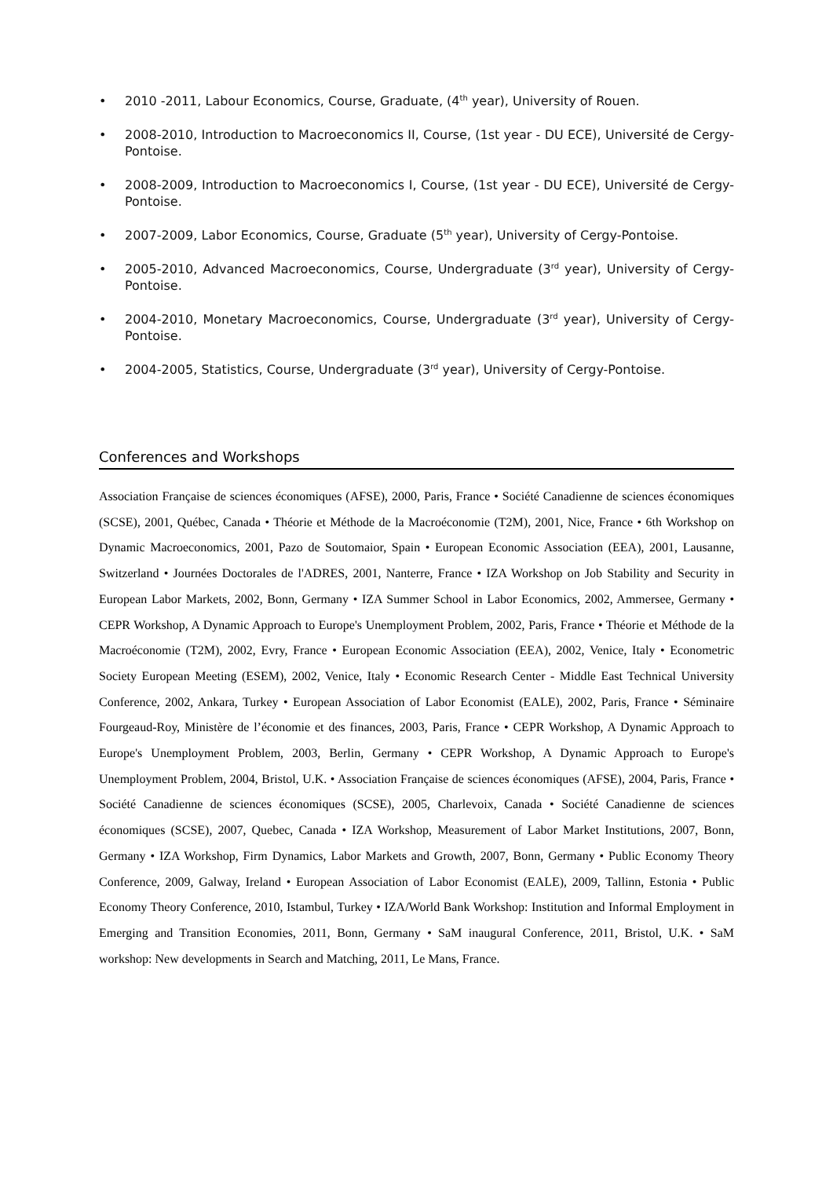• 2010 -2011, Labour Economics, Course, Graduate, (4<sup>th</sup> year), University of Rouen.
• 2008-2010, Introduction to Macroeconomics II, Course, (1st year - DU ECE), Université de Cergy-Pontoise.
• 2008-2009, Introduction to Macroeconomics I, Course, (1st year - DU ECE), Université de Cergy-Pontoise.
• 2007-2009, Labor Economics, Course, Graduate (5<sup>th</sup> year), University of Cergy-Pontoise.
• 2005-2010, Advanced Macroeconomics, Course, Undergraduate (3<sup>rd</sup> year), University of Cergy-Pontoise.
• 2004-2010, Monetary Macroeconomics, Course, Undergraduate (3<sup>rd</sup> year), University of Cergy-Pontoise.
• 2004-2005, Statistics, Course, Undergraduate (3<sup>rd</sup> year), University of Cergy-Pontoise.
Conferences and Workshops
Association Française de sciences économiques (AFSE), 2000, Paris, France • Société Canadienne de sciences économiques (SCSE), 2001, Québec, Canada • Théorie et Méthode de la Macroéconomie (T2M), 2001, Nice, France • 6th Workshop on Dynamic Macroeconomics, 2001, Pazo de Soutomaior, Spain • European Economic Association (EEA), 2001, Lausanne, Switzerland • Journées Doctorales de l'ADRES, 2001, Nanterre, France • IZA Workshop on Job Stability and Security in European Labor Markets, 2002, Bonn, Germany • IZA Summer School in Labor Economics, 2002, Ammersee, Germany • CEPR Workshop, A Dynamic Approach to Europe's Unemployment Problem, 2002, Paris, France • Théorie et Méthode de la Macroéconomie (T2M), 2002, Evry, France • European Economic Association (EEA), 2002, Venice, Italy • Econometric Society European Meeting (ESEM), 2002, Venice, Italy • Economic Research Center - Middle East Technical University Conference, 2002, Ankara, Turkey • European Association of Labor Economist (EALE), 2002, Paris, France • Séminaire Fourgeaud-Roy, Ministère de l’économie et des finances, 2003, Paris, France • CEPR Workshop, A Dynamic Approach to Europe's Unemployment Problem, 2003, Berlin, Germany • CEPR Workshop, A Dynamic Approach to Europe's Unemployment Problem, 2004, Bristol, U.K. • Association Française de sciences économiques (AFSE), 2004, Paris, France • Société Canadienne de sciences économiques (SCSE), 2005, Charlevoix, Canada • Société Canadienne de sciences économiques (SCSE), 2007, Quebec, Canada • IZA Workshop, Measurement of Labor Market Institutions, 2007, Bonn, Germany • IZA Workshop, Firm Dynamics, Labor Markets and Growth, 2007, Bonn, Germany • Public Economy Theory Conference, 2009, Galway, Ireland • European Association of Labor Economist (EALE), 2009, Tallinn, Estonia • Public Economy Theory Conference, 2010, Istambul, Turkey • IZA/World Bank Workshop: Institution and Informal Employment in Emerging and Transition Economies, 2011, Bonn, Germany • SaM inaugural Conference, 2011, Bristol, U.K. • SaM workshop: New developments in Search and Matching, 2011, Le Mans, France.